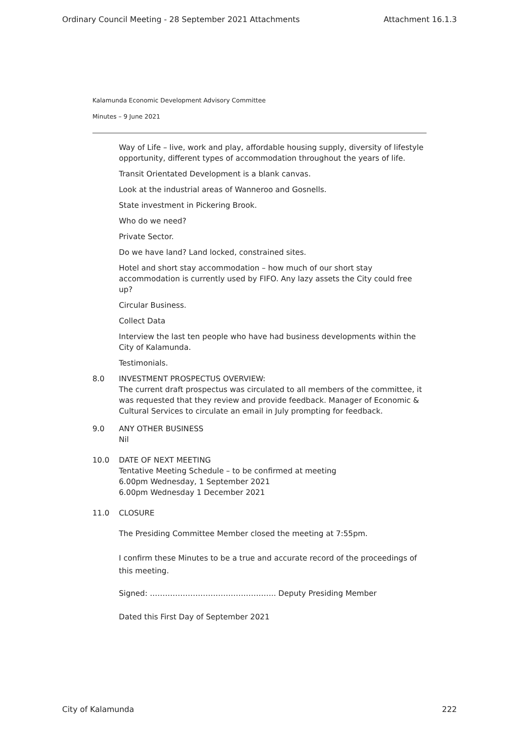Ordinary Council Meeting - 28 September 2021 Attachments Attachment 16.1.3
Kalamunda Economic Development Advisory Committee
Minutes – 9 June 2021
Way of Life – live, work and play, affordable housing supply, diversity of lifestyle opportunity, different types of accommodation throughout the years of life.
Transit Orientated Development is a blank canvas.
Look at the industrial areas of Wanneroo and Gosnells.
State investment in Pickering Brook.
Who do we need?
Private Sector.
Do we have land? Land locked, constrained sites.
Hotel and short stay accommodation – how much of our short stay accommodation is currently used by FIFO. Any lazy assets the City could free up?
Circular Business.
Collect Data
Interview the last ten people who have had business developments within the City of Kalamunda.
Testimonials.
8.0 INVESTMENT PROSPECTUS OVERVIEW:
The current draft prospectus was circulated to all members of the committee, it was requested that they review and provide feedback. Manager of Economic & Cultural Services to circulate an email in July prompting for feedback.
9.0 ANY OTHER BUSINESS
Nil
10.0 DATE OF NEXT MEETING
Tentative Meeting Schedule – to be confirmed at meeting
6.00pm Wednesday, 1 September 2021
6.00pm Wednesday 1 December 2021
11.0 CLOSURE
The Presiding Committee Member closed the meeting at 7:55pm.
I confirm these Minutes to be a true and accurate record of the proceedings of this meeting.
Signed: ………………………………………….. Deputy Presiding Member
Dated this First Day of September 2021
City of Kalamunda 222